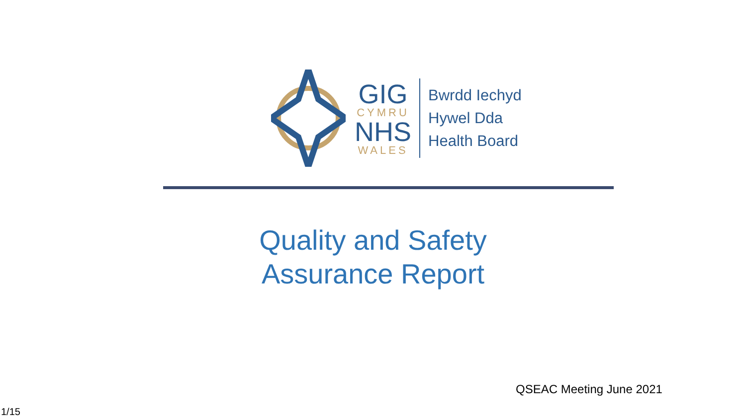GIG
CYMRU
NHS
WALES
Bwrdd Iechyd
Hywel Dda
Health Board
Quality and Safety
Assurance Report
QSEAC Meeting June 2021
1/15